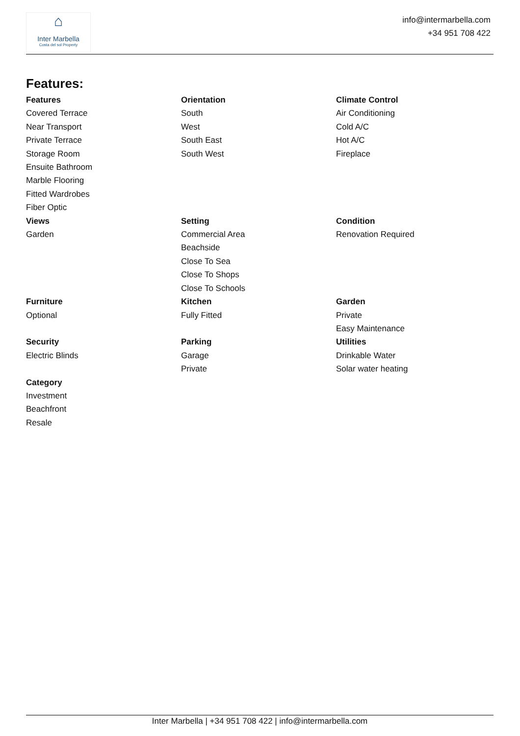⌂
Inter Marbella
Costa del sol Property
info@intermarbella.com
+34 951 708 422
Features:
Features
Covered Terrace
Near Transport
Private Terrace
Storage Room
Ensuite Bathroom
Marble Flooring
Fitted Wardrobes
Fiber Optic
Orientation
South
West
South East
South West
Climate Control
Air Conditioning
Cold A/C
Hot A/C
Fireplace
Views
Garden
Setting
Commercial Area
Beachside
Close To Sea
Close To Shops
Close To Schools
Condition
Renovation Required
Furniture
Optional
Kitchen
Fully Fitted
Garden
Private
Easy Maintenance
Security
Electric Blinds
Parking
Garage
Private
Utilities
Drinkable Water
Solar water heating
Category
Investment
Beachfront
Resale
Inter Marbella | +34 951 708 422 | info@intermarbella.com